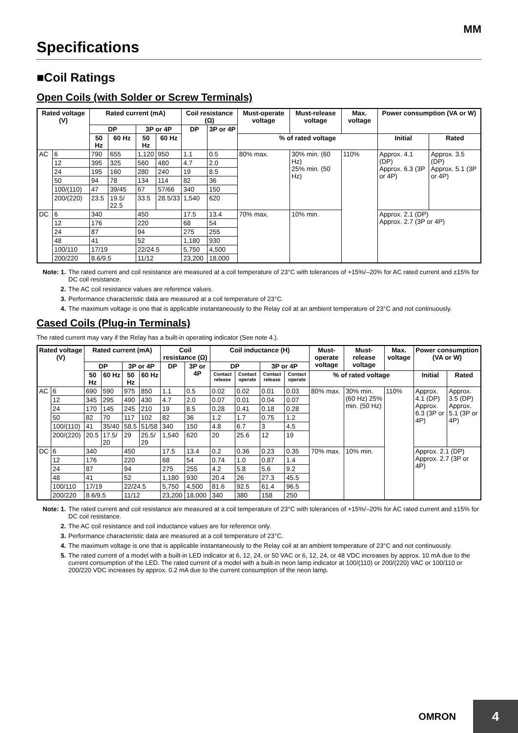MM
Specifications
■Coil Ratings
Open Coils (with Solder or Screw Terminals)
| Rated voltage (V) | | Rated current (mA) | | | | Coil resistance (Ω) | | Must-operate voltage | Must-release voltage | Max. voltage | Power consumption (VA or W) | |
| --- | --- | --- | --- | --- | --- | --- | --- | --- | --- | --- | --- | --- |
| | | DP | | 3P or 4P | | DP | 3P or 4P | | | | | |
| | | 50 Hz | 60 Hz | 50 Hz | 60 Hz | | | % of rated voltage | | | Initial | Rated |
| AC | 6 | 790 | 655 | 1,120 | 950 | 1.1 | 0.5 | 80% max. | 30% min. (60 Hz) 25% min. (50 Hz) | 110% | Approx. 4.1 (DP) Approx. 6.3 (3P or 4P) | Approx. 3.5 (DP) Approx. 5.1 (3P or 4P) |
| | 12 | 395 | 325 | 560 | 480 | 4.7 | 2.0 | | | | | |
| | 24 | 195 | 160 | 280 | 240 | 19 | 8.5 | | | | | |
| | 50 | 94 | 78 | 134 | 114 | 82 | 36 | | | | | |
| | 100/(110) | 47 | 39/45 | 67 | 57/66 | 340 | 150 | | | | | |
| | 200/(220) | 23.5 | 19.5/ 22.5 | 33.5 | 28.5/33 | 1,540 | 620 | | | | | |
| DC | 6 | 340 | | 450 | | 17.5 | 13.4 | 70% max. | 10% min. | | Approx. 2.1 (DP) Approx. 2.7 (3P or 4P) | |
| | 12 | 176 | | 220 | | 68 | 54 | | | | | |
| | 24 | 87 | | 94 | | 275 | 255 | | | | | |
| | 48 | 41 | | 52 | | 1,180 | 930 | | | | | |
| | 100/110 | 17/19 | | 22/24.5 | | 5,750 | 4,500 | | | | | |
| | 200/220 | 8.6/9.5 | | 11/12 | | 23,200 | 18,000 | | | | | |
Note: 1. The rated current and coil resistance are measured at a coil temperature of 23°C with tolerances of +15%/–20% for AC rated current and ±15% for DC coil resistance.
2. The AC coil resistance values are reference values.
3. Performance characteristic data are measured at a coil temperature of 23°C.
4. The maximum voltage is one that is applicable instantaneously to the Relay coil at an ambient temperature of 23°C and not continuously.
Cased Coils (Plug-in Terminals)
The rated current may vary if the Relay has a built-in operating indicator (See note 4.).
| Rated voltage (V) | | Rated current (mA) | | | | Coil resistance (Ω) | | Coil inductance (H) | | | | Must-operate voltage | Must-release voltage | Max. voltage | Power consumption (VA or W) | |
| --- | --- | --- | --- | --- | --- | --- | --- | --- | --- | --- | --- | --- | --- | --- | --- | --- |
| | | DP | | 3P or 4P | | DP | 3P or 4P | DP | | 3P or 4P | | | | | | |
| | | 50 Hz | 60 Hz | 50 Hz | 60 Hz | | | Contact release | Contact operate | Contact release | Contact operate | % of rated voltage | | | Initial | Rated |
| AC | 6 | 690 | 590 | 975 | 850 | 1.1 | 0.5 | 0.02 | 0.02 | 0.01 | 0.03 | 80% max. | 30% min. (60 Hz) 25% min. (50 Hz) | 110% | Approx. 4.1 (DP) Approx. 6.3 (3P or 4P) | Approx. 3.5 (DP) Approx. 5.1 (3P or 4P) |
| | 12 | 345 | 295 | 490 | 430 | 4.7 | 2.0 | 0.07 | 0.01 | 0.04 | 0.07 | | | | | |
| | 24 | 170 | 145 | 245 | 210 | 19 | 8.5 | 0.28 | 0.41 | 0.18 | 0.28 | | | | | |
| | 50 | 82 | 70 | 117 | 102 | 82 | 36 | 1.2 | 1.7 | 0.75 | 1.2 | | | | | |
| | 100/(110) | 41 | 35/40 | 58.5 | 51/58 | 340 | 150 | 4.8 | 6.7 | 3 | 4.5 | | | | | |
| | 200/(220) | 20.5 | 17.5/ 20 | 29 | 25.5/ 29 | 1,540 | 620 | 20 | 25.6 | 12 | 19 | | | | | |
| DC | 6 | 340 | | 450 | | 17.5 | 13.4 | 0.2 | 0.36 | 0.23 | 0.35 | 70% max. | 10% min. | | Approx. 2.1 (DP) Approx. 2.7 (3P or 4P) | |
| | 12 | 176 | | 220 | | 68 | 54 | 0.74 | 1.0 | 0.87 | 1.4 | | | | | |
| | 24 | 87 | | 94 | | 275 | 255 | 4.2 | 5.8 | 5.6 | 9.2 | | | | | |
| | 48 | 41 | | 52 | | 1,180 | 930 | 20.4 | 26 | 27.3 | 45.5 | | | | | |
| | 100/110 | 17/19 | | 22/24.5 | | 5,750 | 4,500 | 81.6 | 92.5 | 61.4 | 96.5 | | | | | |
| | 200/220 | 8.6/9.5 | | 11/12 | | 23,200 | 18,000 | 340 | 380 | 158 | 250 | | | | | |
Note: 1. The rated current and coil resistance are measured at a coil temperature of 23°C with tolerances of +15%/–20% for AC rated current and ±15% for DC coil resistance.
2. The AC coil resistance and coil inductance values are for reference only.
3. Performance characteristic data are measured at a coil temperature of 23°C.
4. The maximum voltage is one that is applicable instantaneously to the Relay coil at an ambient temperature of 23°C and not continuously.
5. The rated current of a model with a built-in LED indicator at 6, 12, 24, or 50 VAC or 6, 12, 24, or 48 VDC increases by approx. 10 mA due to the current consumption of the LED. The rated current of a model with a built-in neon lamp indicator at 100/(110) or 200/(220) VAC or 100/110 or 200/220 VDC increases by approx. 0.2 mA due to the current consumption of the neon lamp.
OMRON
4